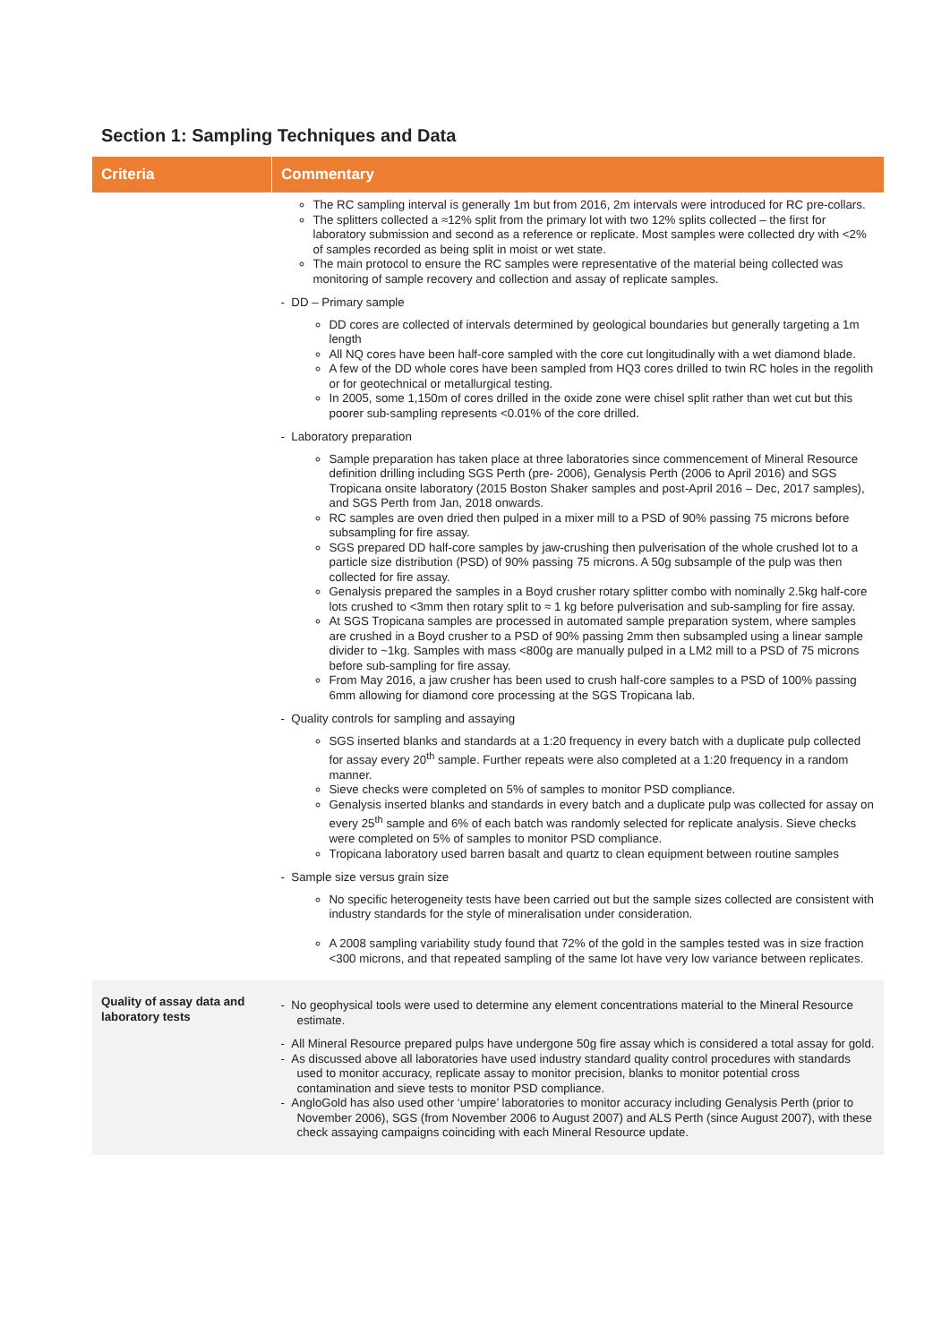Section 1: Sampling Techniques and Data
| Criteria | Commentary |
| --- | --- |
| | The RC sampling interval is generally 1m but from 2016, 2m intervals were introduced for RC pre-collars. The splitters collected a ≈12% split from the primary lot with two 12% splits collected – the first for laboratory submission and second as a reference or replicate. Most samples were collected dry with <2% of samples recorded as being split in moist or wet state. The main protocol to ensure the RC samples were representative of the material being collected was monitoring of sample recovery and collection and assay of replicate samples. - DD – Primary sample DD cores are collected of intervals determined by geological boundaries but generally targeting a 1m length All NQ cores have been half-core sampled with the core cut longitudinally with a wet diamond blade. A few of the DD whole cores have been sampled from HQ3 cores drilled to twin RC holes in the regolith or for geotechnical or metallurgical testing. In 2005, some 1,150m of cores drilled in the oxide zone were chisel split rather than wet cut but this poorer sub-sampling represents <0.01% of the core drilled. - Laboratory preparation Sample preparation has taken place at three laboratories since commencement of Mineral Resource definition drilling including SGS Perth (pre- 2006), Genalysis Perth (2006 to April 2016) and SGS Tropicana onsite laboratory (2015 Boston Shaker samples and post-April 2016 – Dec, 2017 samples), and SGS Perth from Jan, 2018 onwards. RC samples are oven dried then pulped in a mixer mill to a PSD of 90% passing 75 microns before subsampling for fire assay. SGS prepared DD half-core samples by jaw-crushing then pulverisation of the whole crushed lot to a particle size distribution (PSD) of 90% passing 75 microns. A 50g subsample of the pulp was then collected for fire assay. Genalysis prepared the samples in a Boyd crusher rotary splitter combo with nominally 2.5kg half-core lots crushed to <3mm then rotary split to ≈ 1 kg before pulverisation and sub-sampling for fire assay. At SGS Tropicana samples are processed in automated sample preparation system, where samples are crushed in a Boyd crusher to a PSD of 90% passing 2mm then subsampled using a linear sample divider to ~1kg. Samples with mass <800g are manually pulped in a LM2 mill to a PSD of 75 microns before sub-sampling for fire assay. From May 2016, a jaw crusher has been used to crush half-core samples to a PSD of 100% passing 6mm allowing for diamond core processing at the SGS Tropicana lab. - Quality controls for sampling and assaying SGS inserted blanks and standards at a 1:20 frequency in every batch with a duplicate pulp collected for assay every 20<sup>th</sup> sample. Further repeats were also completed at a 1:20 frequency in a random manner. Sieve checks were completed on 5% of samples to monitor PSD compliance. Genalysis inserted blanks and standards in every batch and a duplicate pulp was collected for assay on every 25<sup>th</sup> sample and 6% of each batch was randomly selected for replicate analysis. Sieve checks were completed on 5% of samples to monitor PSD compliance. Tropicana laboratory used barren basalt and quartz to clean equipment between routine samples - Sample size versus grain size No specific heterogeneity tests have been carried out but the sample sizes collected are consistent with industry standards for the style of mineralisation under consideration. A 2008 sampling variability study found that 72% of the gold in the samples tested was in size fraction <300 microns, and that repeated sampling of the same lot have very low variance between replicates. |
| Quality of assay data and laboratory tests | - No geophysical tools were used to determine any element concentrations material to the Mineral Resource estimate. - All Mineral Resource prepared pulps have undergone 50g fire assay which is considered a total assay for gold. - As discussed above all laboratories have used industry standard quality control procedures with standards used to monitor accuracy, replicate assay to monitor precision, blanks to monitor potential cross contamination and sieve tests to monitor PSD compliance. - AngloGold has also used other ‘umpire’ laboratories to monitor accuracy including Genalysis Perth (prior to November 2006), SGS (from November 2006 to August 2007) and ALS Perth (since August 2007), with these check assaying campaigns coinciding with each Mineral Resource update. |